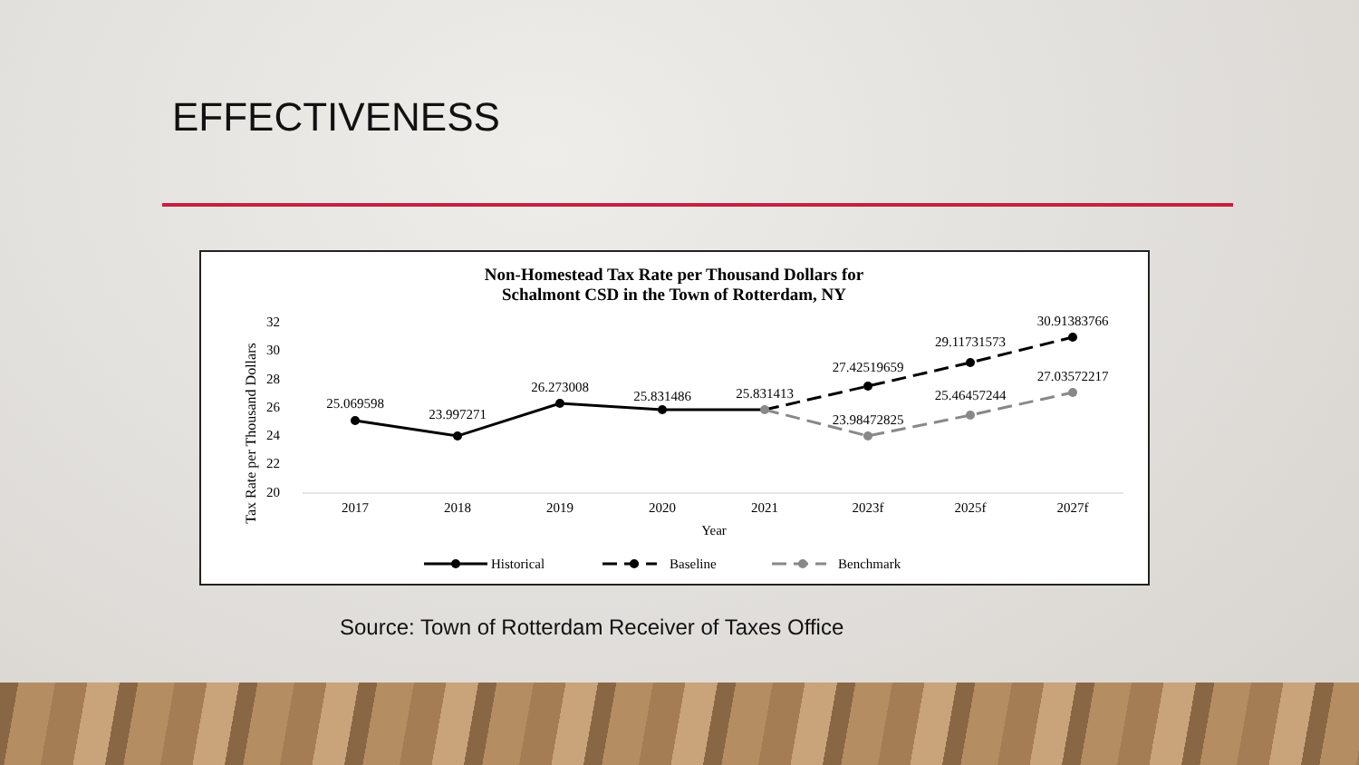EFFECTIVENESS
Non-Homestead Tax Rate per Thousand Dollars for
Schalmont CSD in the Town of Rotterdam, NY
Tax Rate per Thousand Dollars
32
30
28
26
24
22
20
2017
2018
2019
2020
2021
2023f
2025f
2027f
Year
25.069598
23.997271
26.273008
25.831486
25.831413
27.42519659
29.11731573
30.91383766
23.98472825
25.46457244
27.03572217
Historical
Baseline
Benchmark
Source: Town of Rotterdam Receiver of Taxes Office